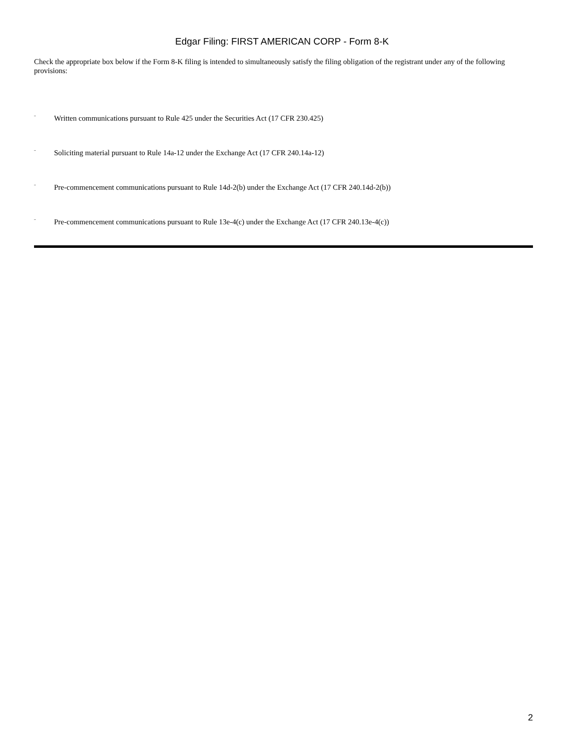Edgar Filing: FIRST AMERICAN CORP - Form 8-K
Check the appropriate box below if the Form 8-K filing is intended to simultaneously satisfy the filing obligation of the registrant under any of the following provisions:
¨ Written communications pursuant to Rule 425 under the Securities Act (17 CFR 230.425)
¨ Soliciting material pursuant to Rule 14a-12 under the Exchange Act (17 CFR 240.14a-12)
¨ Pre-commencement communications pursuant to Rule 14d-2(b) under the Exchange Act (17 CFR 240.14d-2(b))
¨ Pre-commencement communications pursuant to Rule 13e-4(c) under the Exchange Act (17 CFR 240.13e-4(c))
2